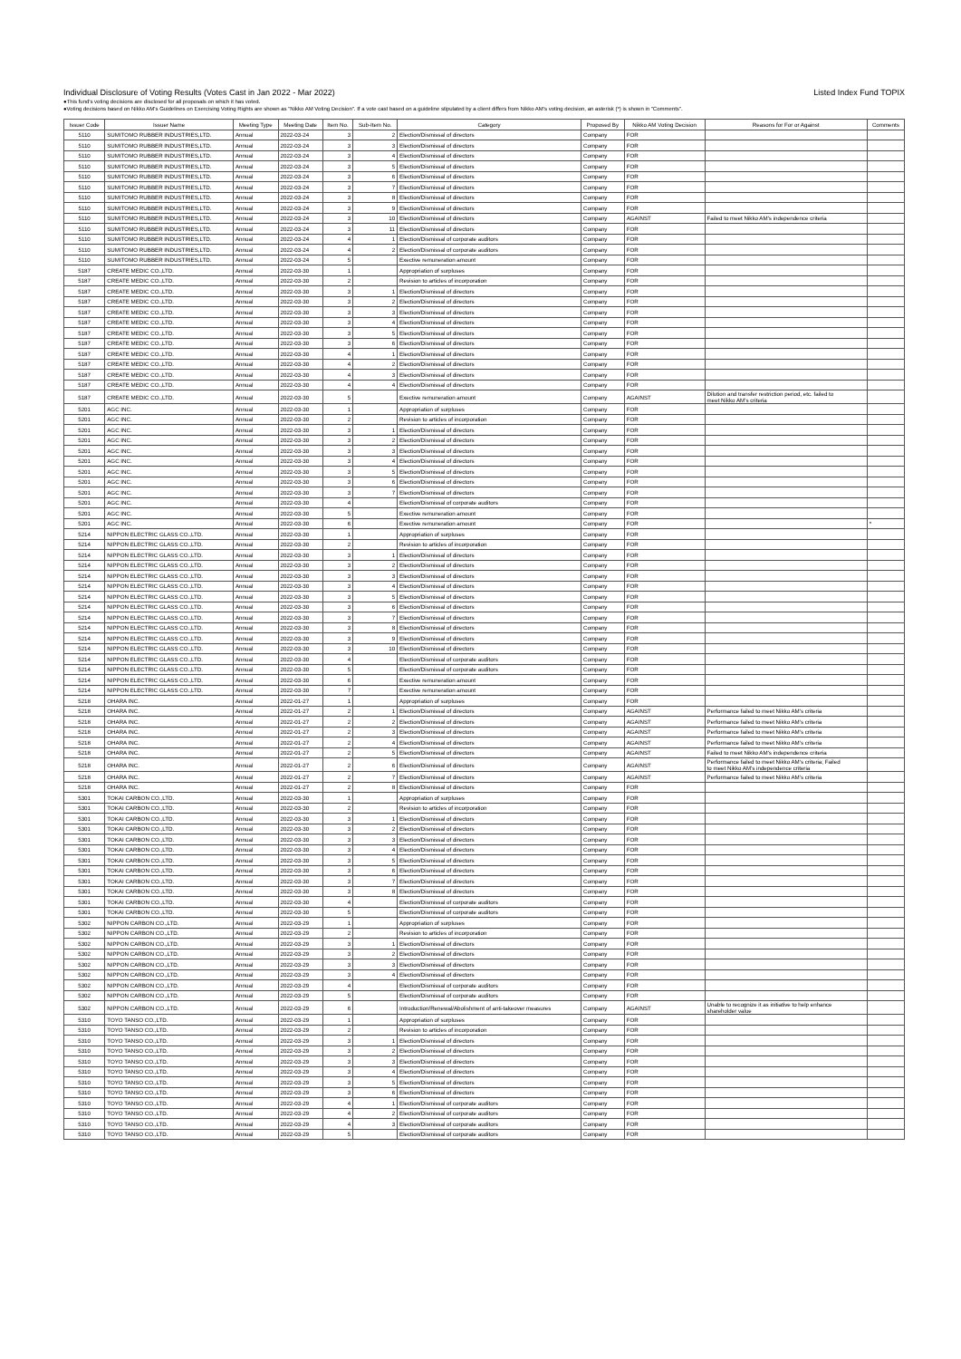Individual Disclosure of Voting Results (Votes Cast in Jan 2022 - Mar 2022) Listed Index Fund TOPIX
●This fund's voting decisions are disclosed for all proposals on which it has voted.
●Voting decisions based on Nikko AM's Guidelines on Exercising Voting Rights are shown as "Nikko AM Voting Decision". If a vote cast based on a guideline stipulated by a client differs from Nikko AM's voting decision, an asterisk (*) is shown in "Comments".
| Issuer Code | Issuer Name | Meeting Type | Meeting Date | Item No. | Sub-Item No. | Category | Proposed By | Nikko AM Voting Decision | Reasons for For or Against | Comments |
| --- | --- | --- | --- | --- | --- | --- | --- | --- | --- | --- |
| 5110 | SUMITOMO RUBBER INDUSTRIES,LTD. | Annual | 2022-03-24 | 3 | 2 | Election/Dismissal of directors | Company | FOR | | |
| 5110 | SUMITOMO RUBBER INDUSTRIES,LTD. | Annual | 2022-03-24 | 3 | 3 | Election/Dismissal of directors | Company | FOR | | |
| 5110 | SUMITOMO RUBBER INDUSTRIES,LTD. | Annual | 2022-03-24 | 3 | 4 | Election/Dismissal of directors | Company | FOR | | |
| 5110 | SUMITOMO RUBBER INDUSTRIES,LTD. | Annual | 2022-03-24 | 3 | 5 | Election/Dismissal of directors | Company | FOR | | |
| 5110 | SUMITOMO RUBBER INDUSTRIES,LTD. | Annual | 2022-03-24 | 3 | 6 | Election/Dismissal of directors | Company | FOR | | |
| 5110 | SUMITOMO RUBBER INDUSTRIES,LTD. | Annual | 2022-03-24 | 3 | 7 | Election/Dismissal of directors | Company | FOR | | |
| 5110 | SUMITOMO RUBBER INDUSTRIES,LTD. | Annual | 2022-03-24 | 3 | 8 | Election/Dismissal of directors | Company | FOR | | |
| 5110 | SUMITOMO RUBBER INDUSTRIES,LTD. | Annual | 2022-03-24 | 3 | 9 | Election/Dismissal of directors | Company | FOR | | |
| 5110 | SUMITOMO RUBBER INDUSTRIES,LTD. | Annual | 2022-03-24 | 3 | 10 | Election/Dismissal of directors | Company | AGAINST | Failed to meet Nikko AM's independence criteria | |
| 5110 | SUMITOMO RUBBER INDUSTRIES,LTD. | Annual | 2022-03-24 | 3 | 11 | Election/Dismissal of directors | Company | FOR | | |
| 5110 | SUMITOMO RUBBER INDUSTRIES,LTD. | Annual | 2022-03-24 | 4 | 1 | Election/Dismissal of corporate auditors | Company | FOR | | |
| 5110 | SUMITOMO RUBBER INDUSTRIES,LTD. | Annual | 2022-03-24 | 4 | 2 | Election/Dismissal of corporate auditors | Company | FOR | | |
| 5110 | SUMITOMO RUBBER INDUSTRIES,LTD. | Annual | 2022-03-24 | 5 | | Exective remuneration amount | Company | FOR | | |
| 5187 | CREATE MEDIC CO.,LTD. | Annual | 2022-03-30 | 1 | | Appropriation of surpluses | Company | FOR | | |
| 5187 | CREATE MEDIC CO.,LTD. | Annual | 2022-03-30 | 2 | | Revision to articles of incorporation | Company | FOR | | |
| 5187 | CREATE MEDIC CO.,LTD. | Annual | 2022-03-30 | 3 | 1 | Election/Dismissal of directors | Company | FOR | | |
| 5187 | CREATE MEDIC CO.,LTD. | Annual | 2022-03-30 | 3 | 2 | Election/Dismissal of directors | Company | FOR | | |
| 5187 | CREATE MEDIC CO.,LTD. | Annual | 2022-03-30 | 3 | 3 | Election/Dismissal of directors | Company | FOR | | |
| 5187 | CREATE MEDIC CO.,LTD. | Annual | 2022-03-30 | 3 | 4 | Election/Dismissal of directors | Company | FOR | | |
| 5187 | CREATE MEDIC CO.,LTD. | Annual | 2022-03-30 | 3 | 5 | Election/Dismissal of directors | Company | FOR | | |
| 5187 | CREATE MEDIC CO.,LTD. | Annual | 2022-03-30 | 3 | 6 | Election/Dismissal of directors | Company | FOR | | |
| 5187 | CREATE MEDIC CO.,LTD. | Annual | 2022-03-30 | 4 | 1 | Election/Dismissal of directors | Company | FOR | | |
| 5187 | CREATE MEDIC CO.,LTD. | Annual | 2022-03-30 | 4 | 2 | Election/Dismissal of directors | Company | FOR | | |
| 5187 | CREATE MEDIC CO.,LTD. | Annual | 2022-03-30 | 4 | 3 | Election/Dismissal of directors | Company | FOR | | |
| 5187 | CREATE MEDIC CO.,LTD. | Annual | 2022-03-30 | 4 | 4 | Election/Dismissal of directors | Company | FOR | | |
| 5187 | CREATE MEDIC CO.,LTD. | Annual | 2022-03-30 | 5 | | Exective remuneration amount | Company | AGAINST | Dilution and transfer restriction period, etc. failed to meet Nikko AM's criteria | |
| 5201 | AGC INC. | Annual | 2022-03-30 | 1 | | Appropriation of surpluses | Company | FOR | | |
| 5201 | AGC INC. | Annual | 2022-03-30 | 2 | | Revision to articles of incorporation | Company | FOR | | |
| 5201 | AGC INC. | Annual | 2022-03-30 | 3 | 1 | Election/Dismissal of directors | Company | FOR | | |
| 5201 | AGC INC. | Annual | 2022-03-30 | 3 | 2 | Election/Dismissal of directors | Company | FOR | | |
| 5201 | AGC INC. | Annual | 2022-03-30 | 3 | 3 | Election/Dismissal of directors | Company | FOR | | |
| 5201 | AGC INC. | Annual | 2022-03-30 | 3 | 4 | Election/Dismissal of directors | Company | FOR | | |
| 5201 | AGC INC. | Annual | 2022-03-30 | 3 | 5 | Election/Dismissal of directors | Company | FOR | | |
| 5201 | AGC INC. | Annual | 2022-03-30 | 3 | 6 | Election/Dismissal of directors | Company | FOR | | |
| 5201 | AGC INC. | Annual | 2022-03-30 | 3 | 7 | Election/Dismissal of directors | Company | FOR | | |
| 5201 | AGC INC. | Annual | 2022-03-30 | 4 | | Election/Dismissal of corporate auditors | Company | FOR | | |
| 5201 | AGC INC. | Annual | 2022-03-30 | 5 | | Exective remuneration amount | Company | FOR | | |
| 5201 | AGC INC. | Annual | 2022-03-30 | 6 | | Exective remuneration amount | Company | FOR | | * |
| 5214 | NIPPON ELECTRIC GLASS CO.,LTD. | Annual | 2022-03-30 | 1 | | Appropriation of surpluses | Company | FOR | | |
| 5214 | NIPPON ELECTRIC GLASS CO.,LTD. | Annual | 2022-03-30 | 2 | | Revision to articles of incorporation | Company | FOR | | |
| 5214 | NIPPON ELECTRIC GLASS CO.,LTD. | Annual | 2022-03-30 | 3 | 1 | Election/Dismissal of directors | Company | FOR | | |
| 5214 | NIPPON ELECTRIC GLASS CO.,LTD. | Annual | 2022-03-30 | 3 | 2 | Election/Dismissal of directors | Company | FOR | | |
| 5214 | NIPPON ELECTRIC GLASS CO.,LTD. | Annual | 2022-03-30 | 3 | 3 | Election/Dismissal of directors | Company | FOR | | |
| 5214 | NIPPON ELECTRIC GLASS CO.,LTD. | Annual | 2022-03-30 | 3 | 4 | Election/Dismissal of directors | Company | FOR | | |
| 5214 | NIPPON ELECTRIC GLASS CO.,LTD. | Annual | 2022-03-30 | 3 | 5 | Election/Dismissal of directors | Company | FOR | | |
| 5214 | NIPPON ELECTRIC GLASS CO.,LTD. | Annual | 2022-03-30 | 3 | 6 | Election/Dismissal of directors | Company | FOR | | |
| 5214 | NIPPON ELECTRIC GLASS CO.,LTD. | Annual | 2022-03-30 | 3 | 7 | Election/Dismissal of directors | Company | FOR | | |
| 5214 | NIPPON ELECTRIC GLASS CO.,LTD. | Annual | 2022-03-30 | 3 | 8 | Election/Dismissal of directors | Company | FOR | | |
| 5214 | NIPPON ELECTRIC GLASS CO.,LTD. | Annual | 2022-03-30 | 3 | 9 | Election/Dismissal of directors | Company | FOR | | |
| 5214 | NIPPON ELECTRIC GLASS CO.,LTD. | Annual | 2022-03-30 | 3 | 10 | Election/Dismissal of directors | Company | FOR | | |
| 5214 | NIPPON ELECTRIC GLASS CO.,LTD. | Annual | 2022-03-30 | 4 | | Election/Dismissal of corporate auditors | Company | FOR | | |
| 5214 | NIPPON ELECTRIC GLASS CO.,LTD. | Annual | 2022-03-30 | 5 | | Election/Dismissal of corporate auditors | Company | FOR | | |
| 5214 | NIPPON ELECTRIC GLASS CO.,LTD. | Annual | 2022-03-30 | 6 | | Exective remuneration amount | Company | FOR | | |
| 5214 | NIPPON ELECTRIC GLASS CO.,LTD. | Annual | 2022-03-30 | 7 | | Exective remuneration amount | Company | FOR | | |
| 5218 | OHARA INC. | Annual | 2022-01-27 | 1 | | Appropriation of surpluses | Company | FOR | | |
| 5218 | OHARA INC. | Annual | 2022-01-27 | 2 | 1 | Election/Dismissal of directors | Company | AGAINST | Performance failed to meet Nikko AM's criteria | |
| 5218 | OHARA INC. | Annual | 2022-01-27 | 2 | 2 | Election/Dismissal of directors | Company | AGAINST | Performance failed to meet Nikko AM's criteria | |
| 5218 | OHARA INC. | Annual | 2022-01-27 | 2 | 3 | Election/Dismissal of directors | Company | AGAINST | Performance failed to meet Nikko AM's criteria | |
| 5218 | OHARA INC. | Annual | 2022-01-27 | 2 | 4 | Election/Dismissal of directors | Company | AGAINST | Performance failed to meet Nikko AM's criteria | |
| 5218 | OHARA INC. | Annual | 2022-01-27 | 2 | 5 | Election/Dismissal of directors | Company | AGAINST | Failed to meet Nikko AM's independence criteria | |
| 5218 | OHARA INC. | Annual | 2022-01-27 | 2 | 6 | Election/Dismissal of directors | Company | AGAINST | Performance failed to meet Nikko AM's criteria; Failed to meet Nikko AM's independence criteria | |
| 5218 | OHARA INC. | Annual | 2022-01-27 | 2 | 7 | Election/Dismissal of directors | Company | AGAINST | Performance failed to meet Nikko AM's criteria | |
| 5218 | OHARA INC. | Annual | 2022-01-27 | 2 | 8 | Election/Dismissal of directors | Company | FOR | | |
| 5301 | TOKAI CARBON CO.,LTD. | Annual | 2022-03-30 | 1 | | Appropriation of surpluses | Company | FOR | | |
| 5301 | TOKAI CARBON CO.,LTD. | Annual | 2022-03-30 | 2 | | Revision to articles of incorporation | Company | FOR | | |
| 5301 | TOKAI CARBON CO.,LTD. | Annual | 2022-03-30 | 3 | 1 | Election/Dismissal of directors | Company | FOR | | |
| 5301 | TOKAI CARBON CO.,LTD. | Annual | 2022-03-30 | 3 | 2 | Election/Dismissal of directors | Company | FOR | | |
| 5301 | TOKAI CARBON CO.,LTD. | Annual | 2022-03-30 | 3 | 3 | Election/Dismissal of directors | Company | FOR | | |
| 5301 | TOKAI CARBON CO.,LTD. | Annual | 2022-03-30 | 3 | 4 | Election/Dismissal of directors | Company | FOR | | |
| 5301 | TOKAI CARBON CO.,LTD. | Annual | 2022-03-30 | 3 | 5 | Election/Dismissal of directors | Company | FOR | | |
| 5301 | TOKAI CARBON CO.,LTD. | Annual | 2022-03-30 | 3 | 6 | Election/Dismissal of directors | Company | FOR | | |
| 5301 | TOKAI CARBON CO.,LTD. | Annual | 2022-03-30 | 3 | 7 | Election/Dismissal of directors | Company | FOR | | |
| 5301 | TOKAI CARBON CO.,LTD. | Annual | 2022-03-30 | 3 | 8 | Election/Dismissal of directors | Company | FOR | | |
| 5301 | TOKAI CARBON CO.,LTD. | Annual | 2022-03-30 | 4 | | Election/Dismissal of corporate auditors | Company | FOR | | |
| 5301 | TOKAI CARBON CO.,LTD. | Annual | 2022-03-30 | 5 | | Election/Dismissal of corporate auditors | Company | FOR | | |
| 5302 | NIPPON CARBON CO.,LTD. | Annual | 2022-03-29 | 1 | | Appropriation of surpluses | Company | FOR | | |
| 5302 | NIPPON CARBON CO.,LTD. | Annual | 2022-03-29 | 2 | | Revision to articles of incorporation | Company | FOR | | |
| 5302 | NIPPON CARBON CO.,LTD. | Annual | 2022-03-29 | 3 | 1 | Election/Dismissal of directors | Company | FOR | | |
| 5302 | NIPPON CARBON CO.,LTD. | Annual | 2022-03-29 | 3 | 2 | Election/Dismissal of directors | Company | FOR | | |
| 5302 | NIPPON CARBON CO.,LTD. | Annual | 2022-03-29 | 3 | 3 | Election/Dismissal of directors | Company | FOR | | |
| 5302 | NIPPON CARBON CO.,LTD. | Annual | 2022-03-29 | 3 | 4 | Election/Dismissal of directors | Company | FOR | | |
| 5302 | NIPPON CARBON CO.,LTD. | Annual | 2022-03-29 | 4 | | Election/Dismissal of corporate auditors | Company | FOR | | |
| 5302 | NIPPON CARBON CO.,LTD. | Annual | 2022-03-29 | 5 | | Election/Dismissal of corporate auditors | Company | FOR | | |
| 5302 | NIPPON CARBON CO.,LTD. | Annual | 2022-03-29 | 6 | | Introduction/Renewal/Abolishment of anti-takeover measures | Company | AGAINST | Unable to recognize it as initiative to help enhance shareholder value | |
| 5310 | TOYO TANSO CO.,LTD. | Annual | 2022-03-29 | 1 | | Appropriation of surpluses | Company | FOR | | |
| 5310 | TOYO TANSO CO.,LTD. | Annual | 2022-03-29 | 2 | | Revision to articles of incorporation | Company | FOR | | |
| 5310 | TOYO TANSO CO.,LTD. | Annual | 2022-03-29 | 3 | 1 | Election/Dismissal of directors | Company | FOR | | |
| 5310 | TOYO TANSO CO.,LTD. | Annual | 2022-03-29 | 3 | 2 | Election/Dismissal of directors | Company | FOR | | |
| 5310 | TOYO TANSO CO.,LTD. | Annual | 2022-03-29 | 3 | 3 | Election/Dismissal of directors | Company | FOR | | |
| 5310 | TOYO TANSO CO.,LTD. | Annual | 2022-03-29 | 3 | 4 | Election/Dismissal of directors | Company | FOR | | |
| 5310 | TOYO TANSO CO.,LTD. | Annual | 2022-03-29 | 3 | 5 | Election/Dismissal of directors | Company | FOR | | |
| 5310 | TOYO TANSO CO.,LTD. | Annual | 2022-03-29 | 3 | 6 | Election/Dismissal of directors | Company | FOR | | |
| 5310 | TOYO TANSO CO.,LTD. | Annual | 2022-03-29 | 4 | 1 | Election/Dismissal of corporate auditors | Company | FOR | | |
| 5310 | TOYO TANSO CO.,LTD. | Annual | 2022-03-29 | 4 | 2 | Election/Dismissal of corporate auditors | Company | FOR | | |
| 5310 | TOYO TANSO CO.,LTD. | Annual | 2022-03-29 | 4 | 3 | Election/Dismissal of corporate auditors | Company | FOR | | |
| 5310 | TOYO TANSO CO.,LTD. | Annual | 2022-03-29 | 5 | | Election/Dismissal of corporate auditors | Company | FOR | | |